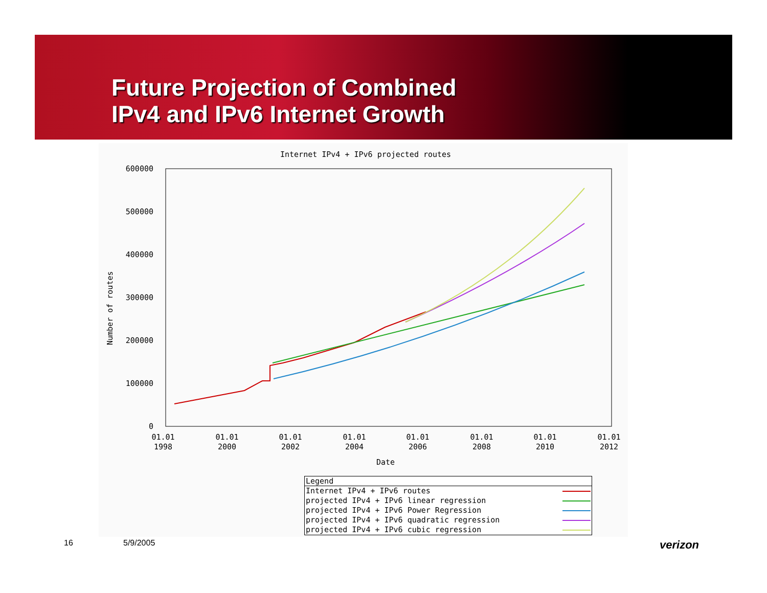Future Projection of Combined
IPv4 and IPv6 Internet Growth
Internet IPv4 + IPv6 projected routes
600000
500000
400000
300000
200000
100000
0
01.01
1998
01.01
2000
01.01
2002
01.01
2004
01.01
2006
01.01
2008
01.01
2010
01.01
2012
Date
Number of routes
| Legend | |
| --- | --- |
| Internet IPv4 + IPv6 routes | |
| projected IPv4 + IPv6 linear regression | |
| projected IPv4 + IPv6 Power Regression | |
| projected IPv4 + IPv6 quadratic regression | |
| projected IPv4 + IPv6 cubic regression | |
16 5/9/2005 verizon